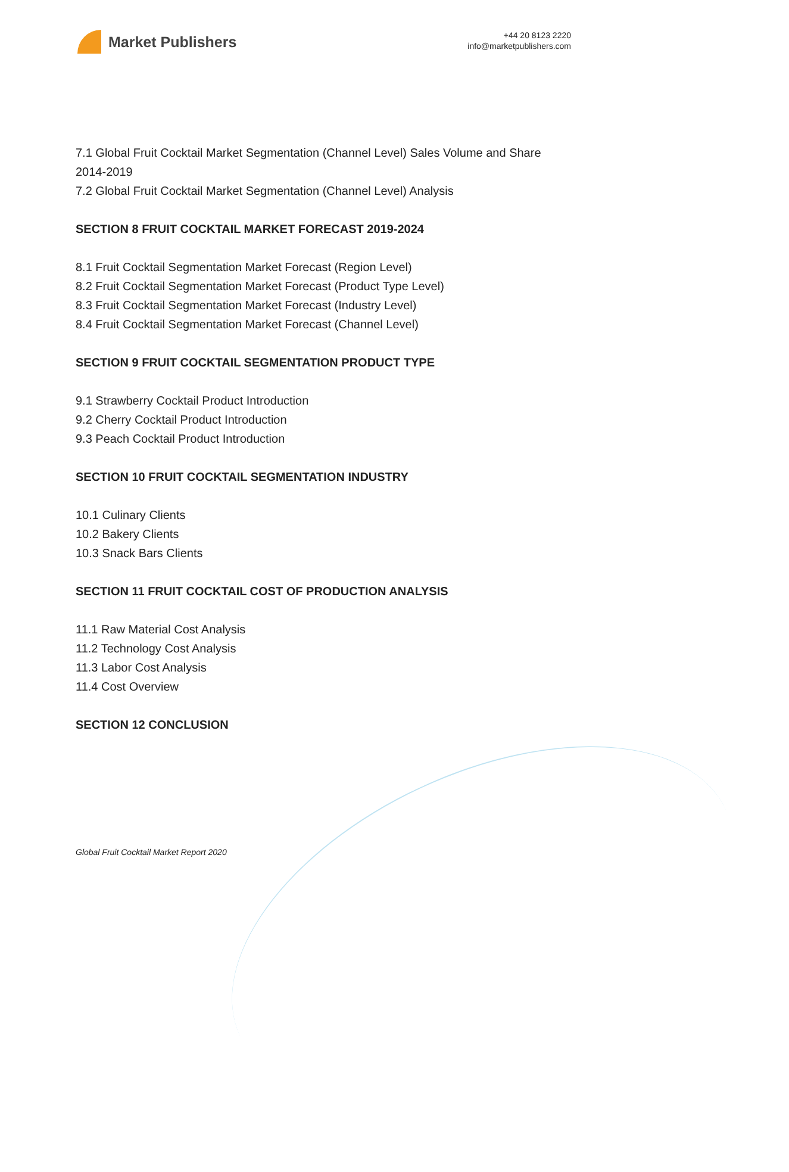Market Publishers
+44 20 8123 2220
info@marketpublishers.com
7.1 Global Fruit Cocktail Market Segmentation (Channel Level) Sales Volume and Share 2014-2019
7.2 Global Fruit Cocktail Market Segmentation (Channel Level) Analysis
SECTION 8 FRUIT COCKTAIL MARKET FORECAST 2019-2024
8.1 Fruit Cocktail Segmentation Market Forecast (Region Level)
8.2 Fruit Cocktail Segmentation Market Forecast (Product Type Level)
8.3 Fruit Cocktail Segmentation Market Forecast (Industry Level)
8.4 Fruit Cocktail Segmentation Market Forecast (Channel Level)
SECTION 9 FRUIT COCKTAIL SEGMENTATION PRODUCT TYPE
9.1 Strawberry Cocktail Product Introduction
9.2 Cherry Cocktail Product Introduction
9.3 Peach Cocktail Product Introduction
SECTION 10 FRUIT COCKTAIL SEGMENTATION INDUSTRY
10.1 Culinary Clients
10.2 Bakery Clients
10.3 Snack Bars Clients
SECTION 11 FRUIT COCKTAIL COST OF PRODUCTION ANALYSIS
11.1 Raw Material Cost Analysis
11.2 Technology Cost Analysis
11.3 Labor Cost Analysis
11.4 Cost Overview
SECTION 12 CONCLUSION
Global Fruit Cocktail Market Report 2020